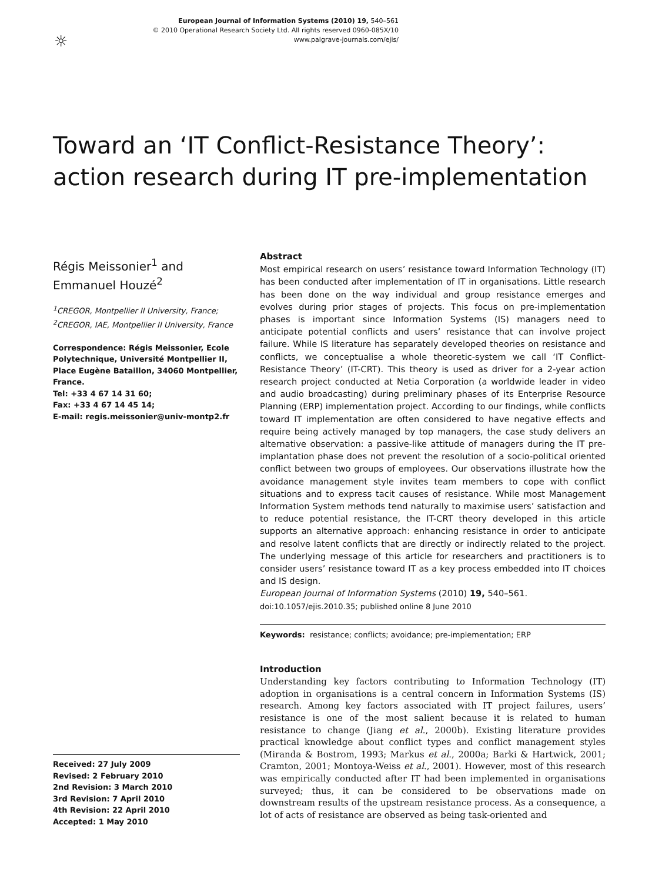☼
European Journal of Information Systems (2010) 19, 540–561
© 2010 Operational Research Society Ltd. All rights reserved 0960-085X/10
www.palgrave-journals.com/ejis/
Toward an ‘IT Conflict-Resistance Theory’:
action research during IT pre-implementation
Régis Meissonier<sup>1</sup> and
Emmanuel Houzé<sup>2</sup>
<sup>1</sup> CREGOR, Montpellier II University, France;
<sup>2</sup> CREGOR, IAE, Montpellier II University, France
Correspondence: Régis Meissonier, Ecole Polytechnique, Université Montpellier II, Place Eugène Bataillon, 34060 Montpellier, France.
Tel: +33 4 67 14 31 60;
Fax: +33 4 67 14 45 14;
E-mail: regis.meissonier@univ-montp2.fr
Received: 27 July 2009
Revised: 2 February 2010
2nd Revision: 3 March 2010
3rd Revision: 7 April 2010
4th Revision: 22 April 2010
Accepted: 1 May 2010
Abstract
Most empirical research on users’ resistance toward Information Technology (IT) has been conducted after implementation of IT in organisations. Little research has been done on the way individual and group resistance emerges and evolves during prior stages of projects. This focus on pre-implementation phases is important since Information Systems (IS) managers need to anticipate potential conflicts and users’ resistance that can involve project failure. While IS literature has separately developed theories on resistance and conflicts, we conceptualise a whole theoretic-system we call ‘IT Conflict-Resistance Theory’ (IT-CRT). This theory is used as driver for a 2-year action research project conducted at Netia Corporation (a worldwide leader in video and audio broadcasting) during preliminary phases of its Enterprise Resource Planning (ERP) implementation project. According to our findings, while conflicts toward IT implementation are often considered to have negative effects and require being actively managed by top managers, the case study delivers an alternative observation: a passive-like attitude of managers during the IT pre-implantation phase does not prevent the resolution of a socio-political oriented conflict between two groups of employees. Our observations illustrate how the avoidance management style invites team members to cope with conflict situations and to express tacit causes of resistance. While most Management Information System methods tend naturally to maximise users’ satisfaction and to reduce potential resistance, the IT-CRT theory developed in this article supports an alternative approach: enhancing resistance in order to anticipate and resolve latent conflicts that are directly or indirectly related to the project. The underlying message of this article for researchers and practitioners is to consider users’ resistance toward IT as a key process embedded into IT choices and IS design.
European Journal of Information Systems (2010) 19, 540–561.
doi:10.1057/ejis.2010.35; published online 8 June 2010
Keywords: resistance; conflicts; avoidance; pre-implementation; ERP
Introduction
Understanding key factors contributing to Information Technology (IT) adoption in organisations is a central concern in Information Systems (IS) research. Among key factors associated with IT project failures, users’ resistance is one of the most salient because it is related to human resistance to change (Jiang et al., 2000b). Existing literature provides practical knowledge about conflict types and conflict management styles (Miranda & Bostrom, 1993; Markus et al., 2000a; Barki & Hartwick, 2001; Cramton, 2001; Montoya-Weiss et al., 2001). However, most of this research was empirically conducted after IT had been implemented in organisations surveyed; thus, it can be considered to be observations made on downstream results of the upstream resistance process. As a consequence, a lot of acts of resistance are observed as being task-oriented and